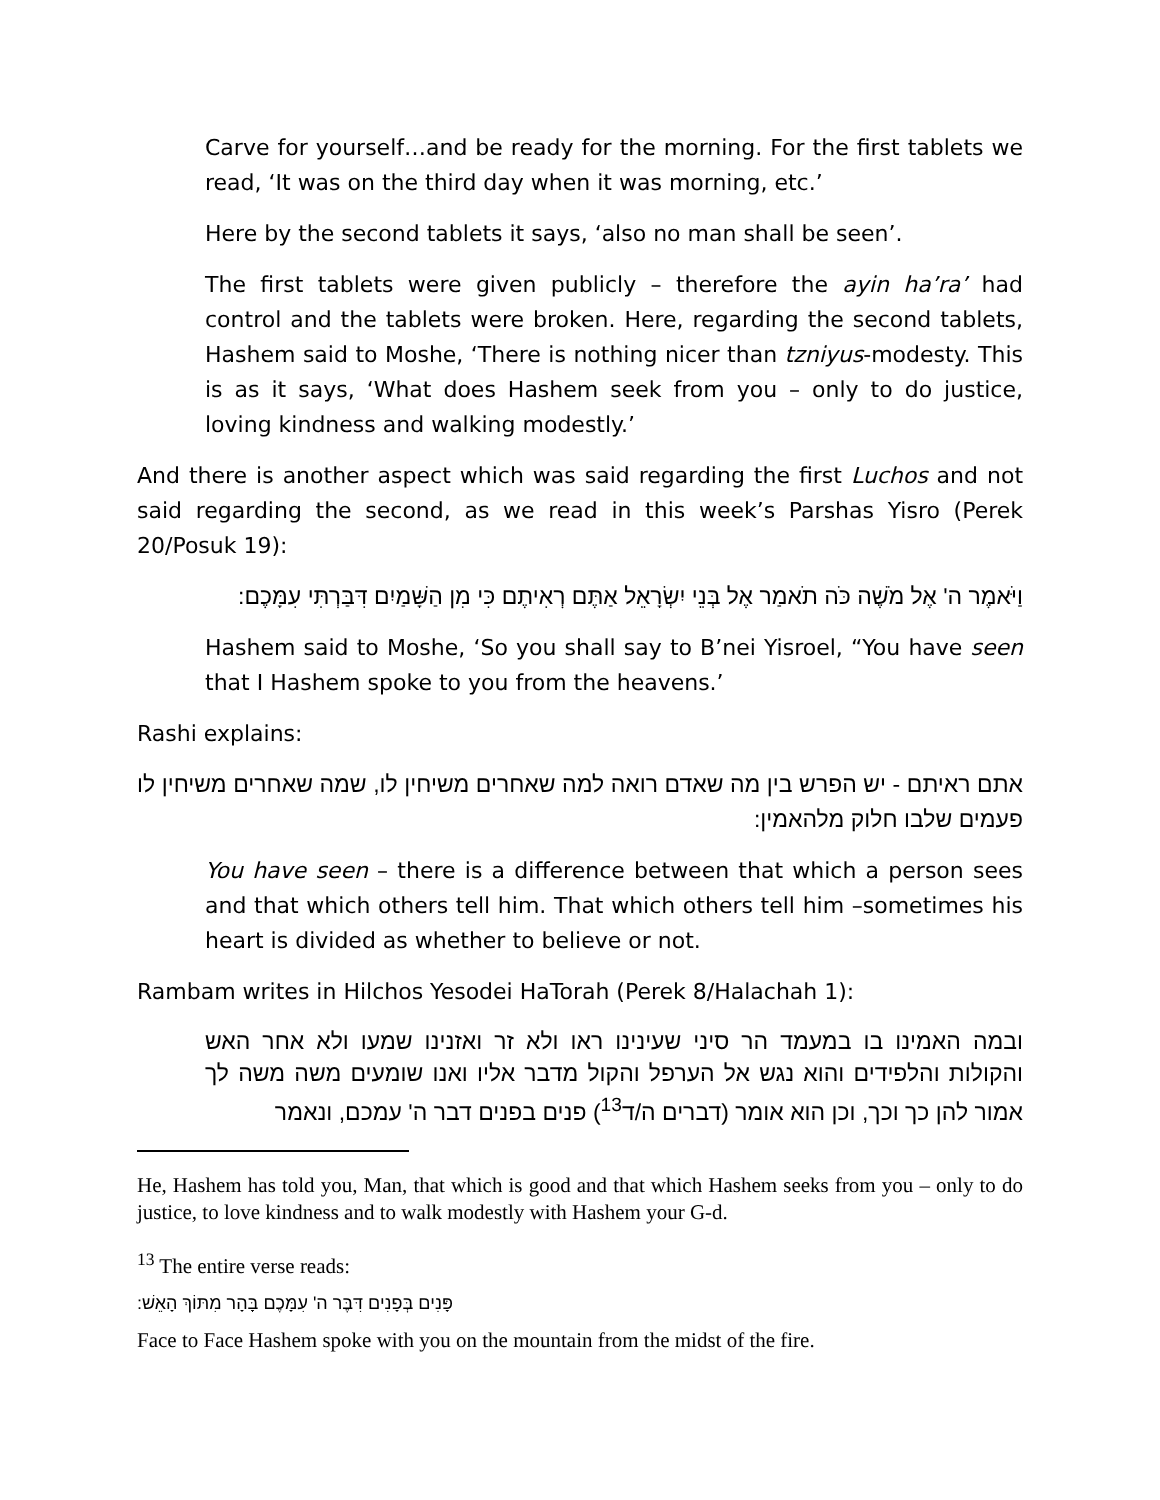Carve for yourself…and be ready for the morning. For the first tablets we read, ‘It was on the third day when it was morning, etc.’
Here by the second tablets it says, ‘also no man shall be seen’.
The first tablets were given publicly – therefore the ayin ha’ra’ had control and the tablets were broken. Here, regarding the second tablets, Hashem said to Moshe, ‘There is nothing nicer than tzniyus-modesty. This is as it says, ‘What does Hashem seek from you – only to do justice, loving kindness and walking modestly.’
And there is another aspect which was said regarding the first Luchos and not said regarding the second, as we read in this week’s Parshas Yisro (Perek 20/Posuk 19):
וַיֹּאמֶר ה' אֶל מֹשֶׁה כֹּה תֹאמַר אֶל בְּנֵי יִשְׂרָאֵל אַתֶּם רְאִיתֶם כִּי מִן הַשָּׁמַיִם דִּבַּרְתִּי עִמָּכֶם:
Hashem said to Moshe, ‘So you shall say to B’nei Yisroel, “You have seen that I Hashem spoke to you from the heavens.’
Rashi explains:
אתם ראיתם - יש הפרש בין מה שאדם רואה למה שאחרים משיחין לו, שמה שאחרים משיחין לו פעמים שלבו חלוק מלהאמין:
You have seen – there is a difference between that which a person sees and that which others tell him. That which others tell him –sometimes his heart is divided as whether to believe or not.
Rambam writes in Hilchos Yesodei HaTorah (Perek 8/Halachah 1):
ובמה האמינו בו במעמד הר סיני שעינינו ראו ולא זר ואזנינו שמעו ולא אחר האש והקולות והלפידים והוא נגש אל הערפל והקול מדבר אליו ואנו שומעים משה משה לך אמור להן כך וכך, וכן הוא אומר (דברים ה/ד<sup>13</sup>) פנים בפנים דבר ה' עמכם, ונאמר
He, Hashem has told you, Man, that which is good and that which Hashem seeks from you – only to do justice, to love kindness and to walk modestly with Hashem your G-d.
<sup>13</sup> The entire verse reads:
פָּנִים בְּפָנִים דִּבֶּר ה' עִמָּכֶם בָּהָר מִתּוֹךְ הָאֵשׁ:
Face to Face Hashem spoke with you on the mountain from the midst of the fire.